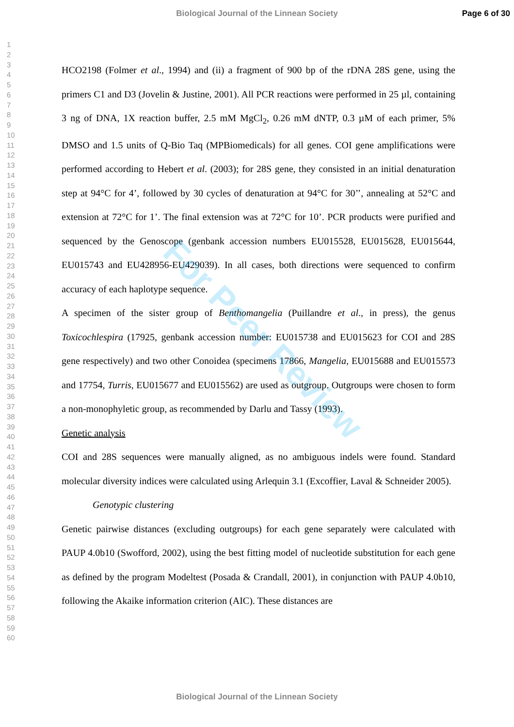Biological Journal of the Linnean Society Page 6 of 30
1
2
3
4
5
6
7
8
9
10
11
12
13
14
15
16
17
18
19
20
21
22
23
24
25
26
27
28
29
30
31
32
33
34
35
36
37
38
39
40
41
42
43
44
45
46
47
48
49
50
51
52
53
54
55
56
57
58
59
60
HCO2198 (Folmer et al., 1994) and (ii) a fragment of 900 bp of the rDNA 28S gene, using the primers C1 and D3 (Jovelin & Justine, 2001). All PCR reactions were performed in 25 µl, containing 3 ng of DNA, 1X reaction buffer, 2.5 mM MgCl<sub>2</sub>, 0.26 mM dNTP, 0.3 µM of each primer, 5% DMSO and 1.5 units of Q-Bio Taq (MPBiomedicals) for all genes. COI gene amplifications were performed according to Hebert et al. (2003); for 28S gene, they consisted in an initial denaturation step at 94°C for 4’, followed by 30 cycles of denaturation at 94°C for 30’’, annealing at 52°C and extension at 72°C for 1’. The final extension was at 72°C for 10’. PCR products were purified and sequenced by the Genoscope (genbank accession numbers EU015528, EU015628, EU015644, EU015743 and EU428956-EU429039). In all cases, both directions were sequenced to confirm accuracy of each haplotype sequence.
A specimen of the sister group of Benthomangelia (Puillandre et al., in press), the genus Toxicochlespira (17925, genbank accession number: EU015738 and EU015623 for COI and 28S gene respectively) and two other Conoidea (specimens 17866, Mangelia, EU015688 and EU015573 and 17754, Turris, EU015677 and EU015562) are used as outgroup. Outgroups were chosen to form a non-monophyletic group, as recommended by Darlu and Tassy (1993).
Genetic analysis
COI and 28S sequences were manually aligned, as no ambiguous indels were found. Standard molecular diversity indices were calculated using Arlequin 3.1 (Excoffier, Laval & Schneider 2005).
Genotypic clustering
Genetic pairwise distances (excluding outgroups) for each gene separately were calculated with PAUP 4.0b10 (Swofford, 2002), using the best fitting model of nucleotide substitution for each gene as defined by the program Modeltest (Posada & Crandall, 2001), in conjunction with PAUP 4.0b10, following the Akaike information criterion (AIC). These distances are
For Peer Review
Biological Journal of the Linnean Society